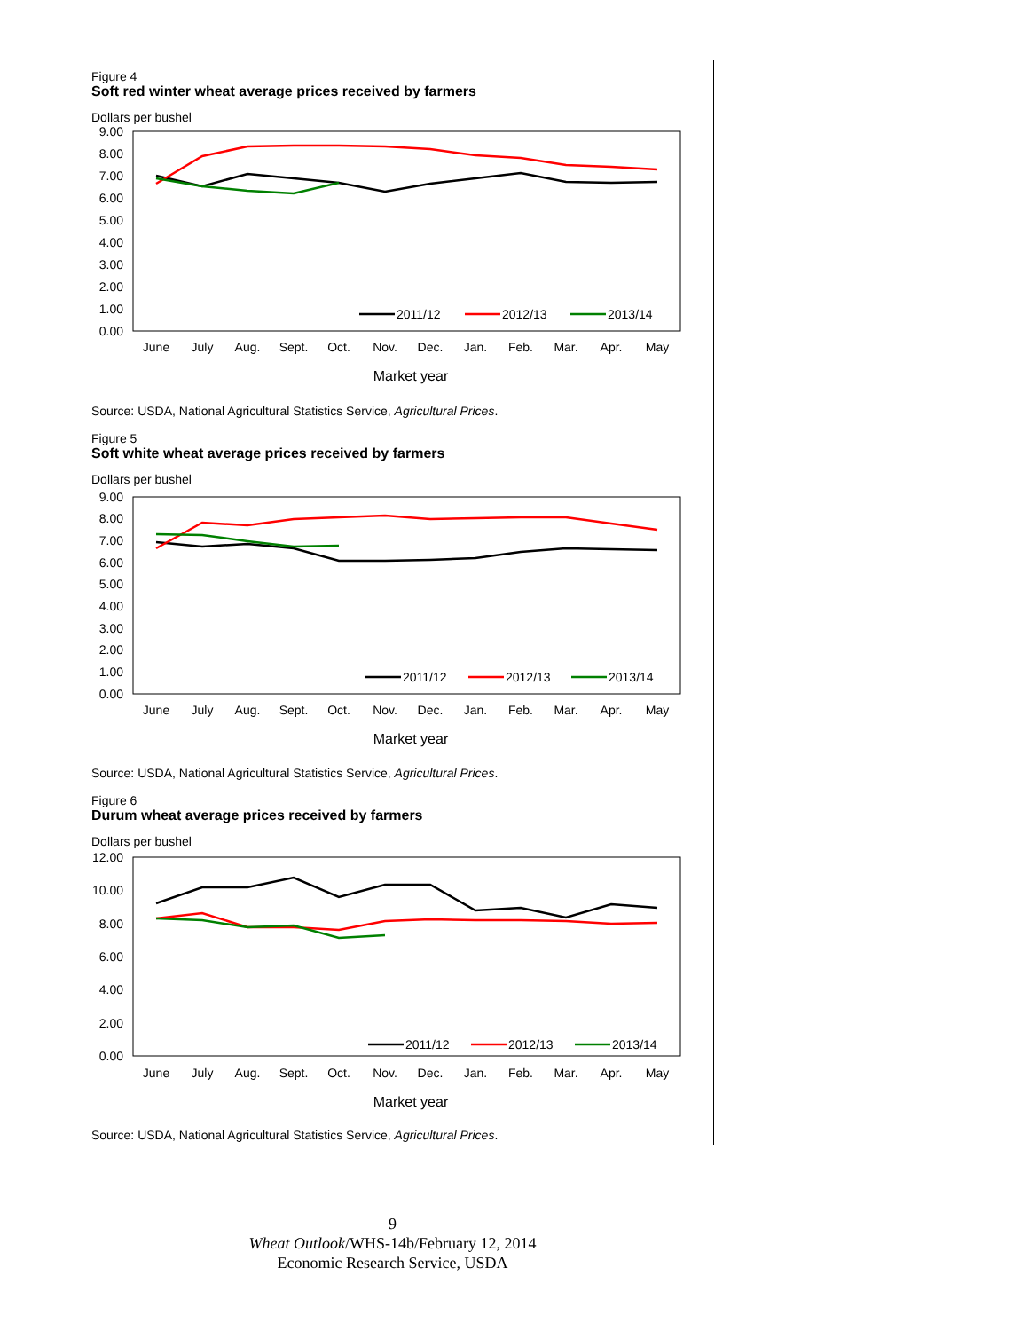Figure 4
Soft red winter wheat average prices received by farmers
Dollars per bushel
9.00
8.00
7.00
6.00
5.00
4.00
3.00
2.00
1.00
0.00
2011/12
2012/13
2013/14
June
July
Aug.
Sept.
Oct.
Nov.
Dec.
Jan.
Feb.
Mar.
Apr.
May
Market year
Source: USDA, National Agricultural Statistics Service, Agricultural Prices.
Figure 5
Soft white wheat average prices received by farmers
Dollars per bushel
9.00
8.00
7.00
6.00
5.00
4.00
3.00
2.00
1.00
0.00
2011/12
2012/13
2013/14
June
July
Aug.
Sept.
Oct.
Nov.
Dec.
Jan.
Feb.
Mar.
Apr.
May
Market year
Source: USDA, National Agricultural Statistics Service, Agricultural Prices.
Figure 6
Durum wheat average prices received by farmers
Dollars per bushel
12.00
10.00
8.00
6.00
4.00
2.00
0.00
2011/12
2012/13
2013/14
June
July
Aug.
Sept.
Oct.
Nov.
Dec.
Jan.
Feb.
Mar.
Apr.
May
Market year
Source: USDA, National Agricultural Statistics Service, Agricultural Prices.
9
Wheat Outlook/WHS-14b/February 12, 2014
Economic Research Service, USDA